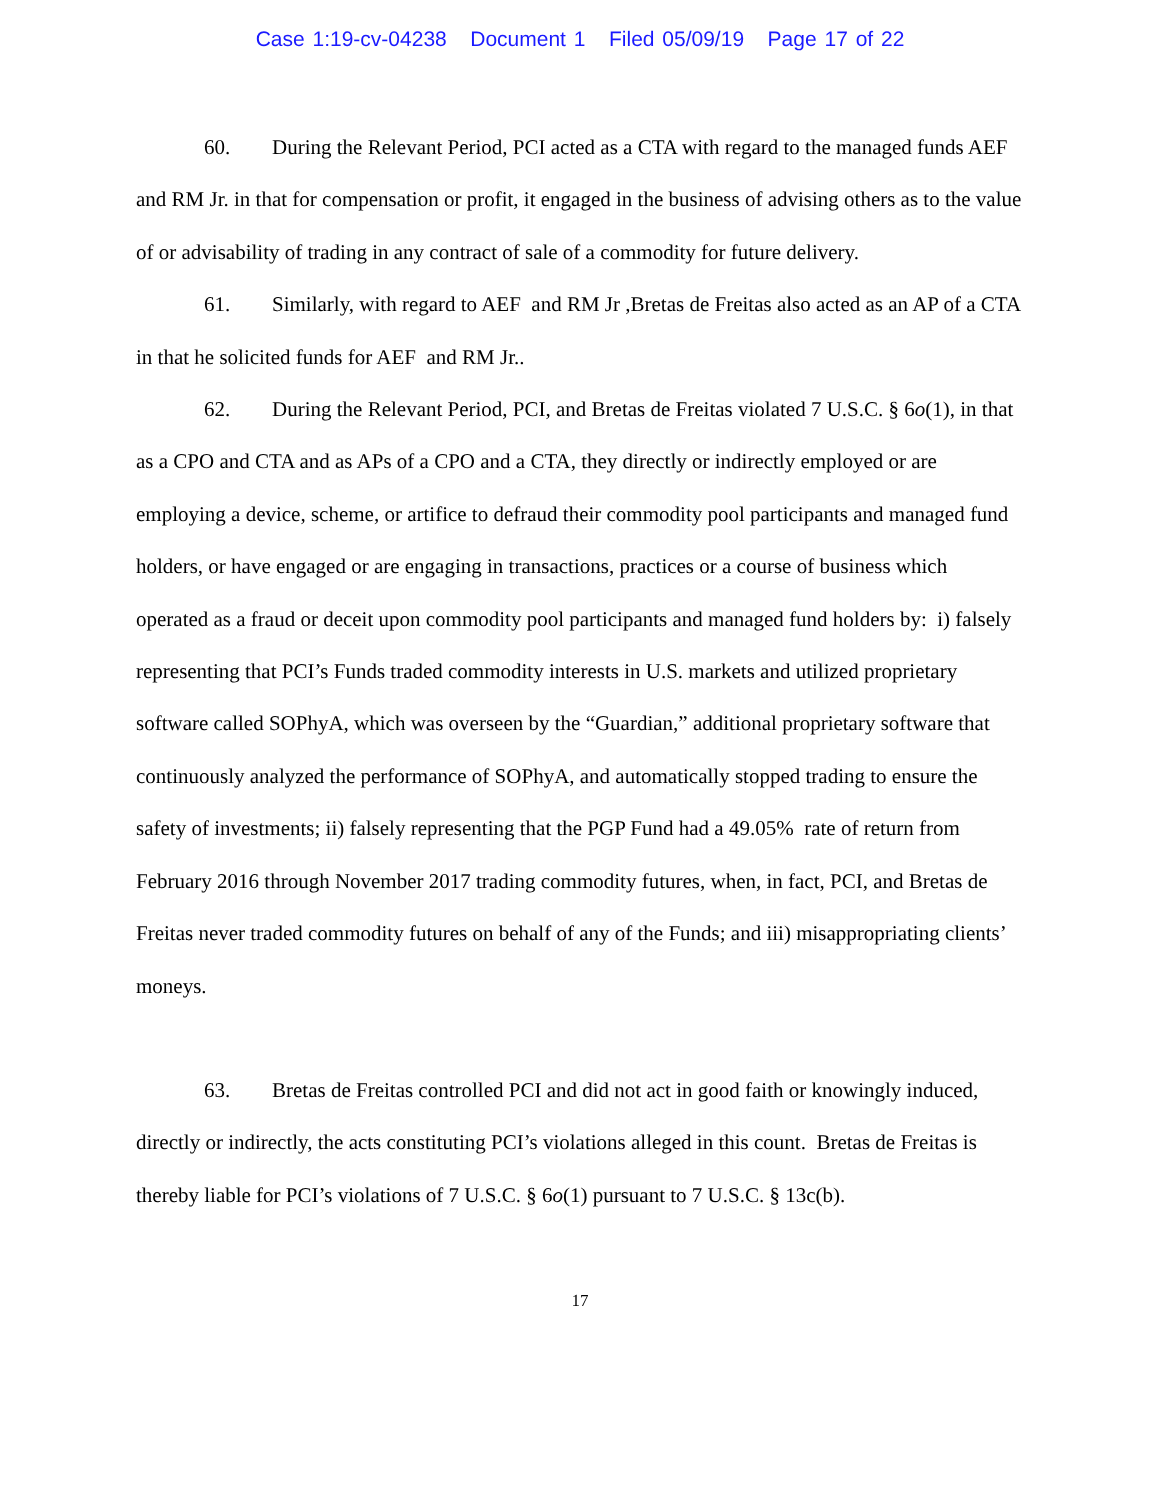Case 1:19-cv-04238 Document 1 Filed 05/09/19 Page 17 of 22
60. During the Relevant Period, PCI acted as a CTA with regard to the managed funds AEF and RM Jr. in that for compensation or profit, it engaged in the business of advising others as to the value of or advisability of trading in any contract of sale of a commodity for future delivery.
61. Similarly, with regard to AEF and RM Jr ,Bretas de Freitas also acted as an AP of a CTA in that he solicited funds for AEF and RM Jr..
62. During the Relevant Period, PCI, and Bretas de Freitas violated 7 U.S.C. § 6o(1), in that as a CPO and CTA and as APs of a CPO and a CTA, they directly or indirectly employed or are employing a device, scheme, or artifice to defraud their commodity pool participants and managed fund holders, or have engaged or are engaging in transactions, practices or a course of business which operated as a fraud or deceit upon commodity pool participants and managed fund holders by: i) falsely representing that PCI’s Funds traded commodity interests in U.S. markets and utilized proprietary software called SOPhyA, which was overseen by the “Guardian,” additional proprietary software that continuously analyzed the performance of SOPhyA, and automatically stopped trading to ensure the safety of investments; ii) falsely representing that the PGP Fund had a 49.05% rate of return from February 2016 through November 2017 trading commodity futures, when, in fact, PCI, and Bretas de Freitas never traded commodity futures on behalf of any of the Funds; and iii) misappropriating clients’ moneys.
63. Bretas de Freitas controlled PCI and did not act in good faith or knowingly induced, directly or indirectly, the acts constituting PCI’s violations alleged in this count. Bretas de Freitas is thereby liable for PCI’s violations of 7 U.S.C. § 6o(1) pursuant to 7 U.S.C. § 13c(b).
17